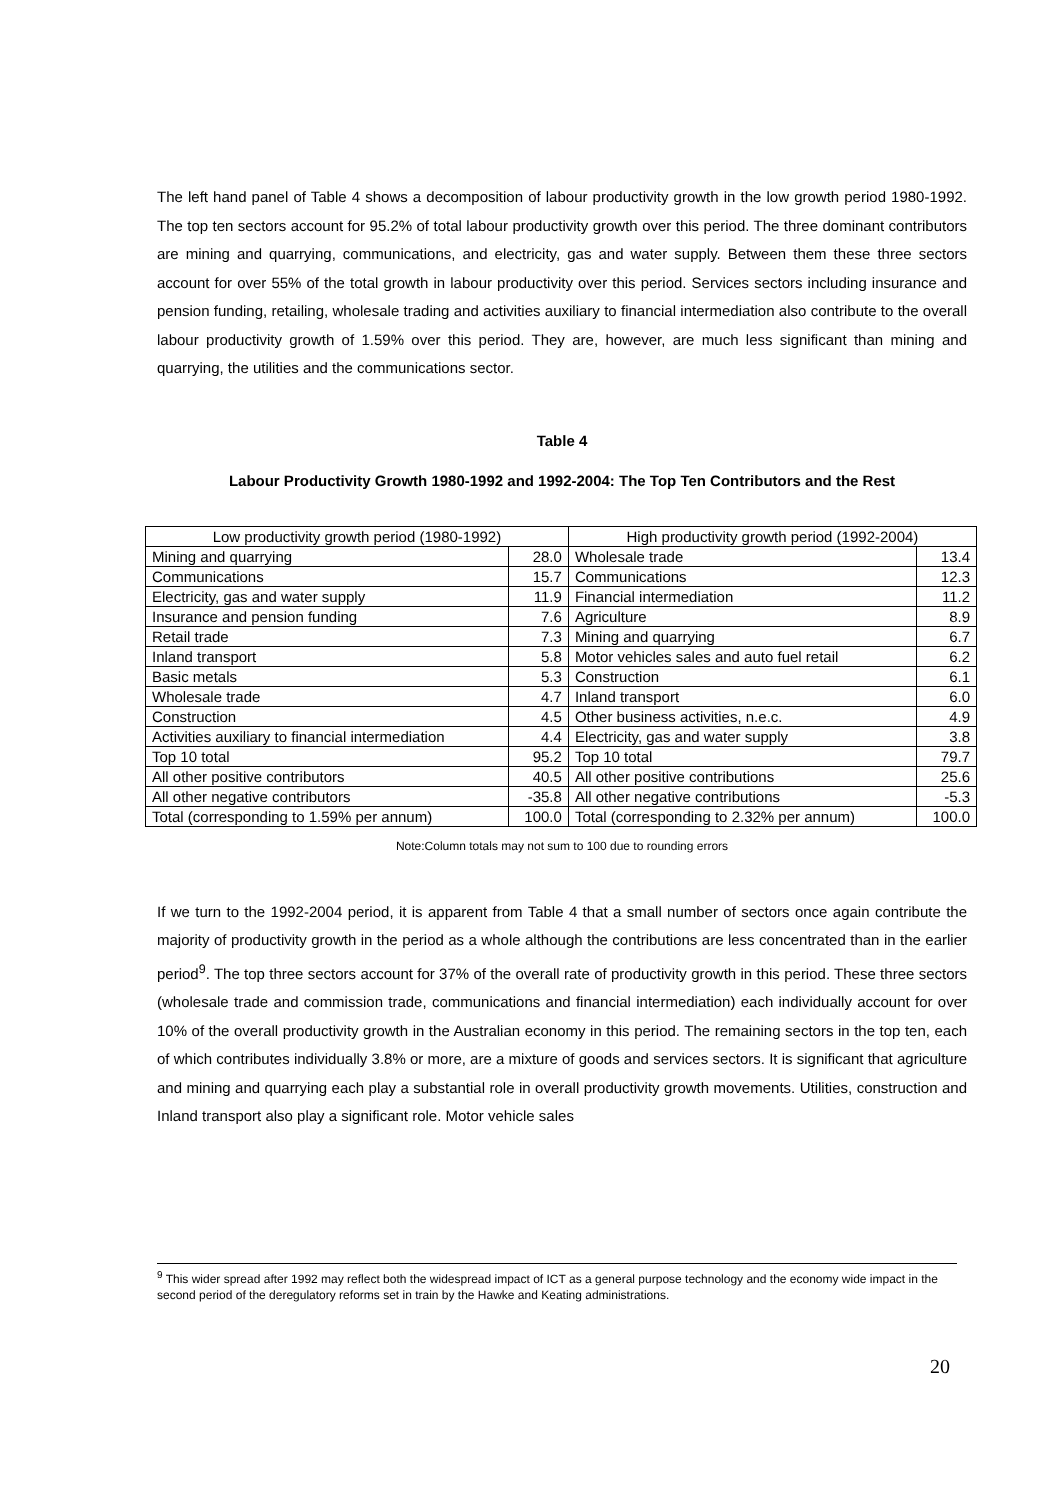The left hand panel of Table 4 shows a decomposition of labour productivity growth in the low growth period 1980-1992. The top ten sectors account for 95.2% of total labour productivity growth over this period. The three dominant contributors are mining and quarrying, communications, and electricity, gas and water supply. Between them these three sectors account for over 55% of the total growth in labour productivity over this period. Services sectors including insurance and pension funding, retailing, wholesale trading and activities auxiliary to financial intermediation also contribute to the overall labour productivity growth of 1.59% over this period. They are, however, are much less significant than mining and quarrying, the utilities and the communications sector.
Table 4
Labour Productivity Growth 1980-1992 and 1992-2004: The Top Ten Contributors and the Rest
| Low productivity growth period (1980-1992) | | High productivity growth period (1992-2004) | |
| --- | --- | --- | --- |
| Mining and quarrying | 28.0 | Wholesale trade | 13.4 |
| Communications | 15.7 | Communications | 12.3 |
| Electricity, gas and water supply | 11.9 | Financial intermediation | 11.2 |
| Insurance and pension funding | 7.6 | Agriculture | 8.9 |
| Retail trade | 7.3 | Mining and quarrying | 6.7 |
| Inland transport | 5.8 | Motor vehicles sales and auto fuel retail | 6.2 |
| Basic metals | 5.3 | Construction | 6.1 |
| Wholesale trade | 4.7 | Inland transport | 6.0 |
| Construction | 4.5 | Other business activities, n.e.c. | 4.9 |
| Activities auxiliary to financial intermediation | 4.4 | Electricity, gas and water supply | 3.8 |
| Top 10 total | 95.2 | Top 10 total | 79.7 |
| All other positive contributors | 40.5 | All other positive contributions | 25.6 |
| All other negative contributors | -35.8 | All other negative contributions | -5.3 |
| Total (corresponding to 1.59% per annum) | 100.0 | Total (corresponding to 2.32% per annum) | 100.0 |
Note:Column totals may not sum to 100 due to rounding errors
If we turn to the 1992-2004 period, it is apparent from Table 4 that a small number of sectors once again contribute the majority of productivity growth in the period as a whole although the contributions are less concentrated than in the earlier period<sup>9</sup>. The top three sectors account for 37% of the overall rate of productivity growth in this period. These three sectors (wholesale trade and commission trade, communications and financial intermediation) each individually account for over 10% of the overall productivity growth in the Australian economy in this period. The remaining sectors in the top ten, each of which contributes individually 3.8% or more, are a mixture of goods and services sectors. It is significant that agriculture and mining and quarrying each play a substantial role in overall productivity growth movements. Utilities, construction and Inland transport also play a significant role. Motor vehicle sales
<sup>9</sup> This wider spread after 1992 may reflect both the widespread impact of ICT as a general purpose technology and the economy wide impact in the second period of the deregulatory reforms set in train by the Hawke and Keating administrations.
20